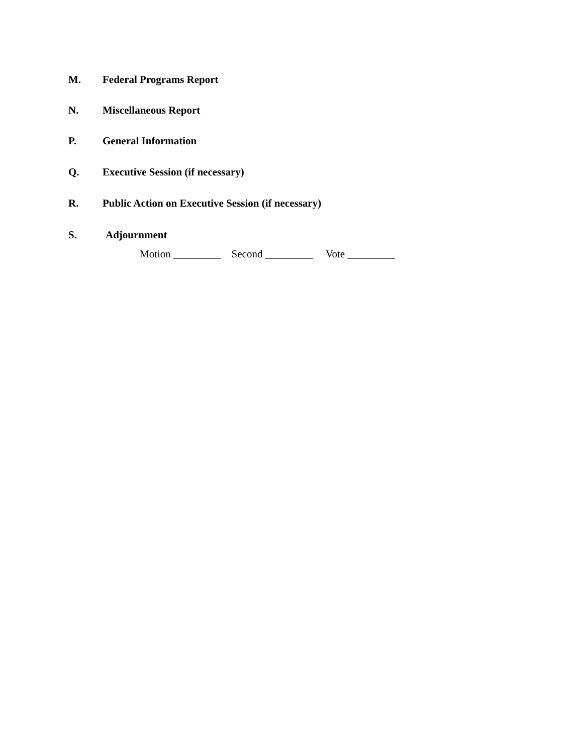M. Federal Programs Report
N. Miscellaneous Report
P. General Information
Q. Executive Session (if necessary)
R. Public Action on Executive Session (if necessary)
S. Adjournment
Motion _________ Second _________ Vote _________